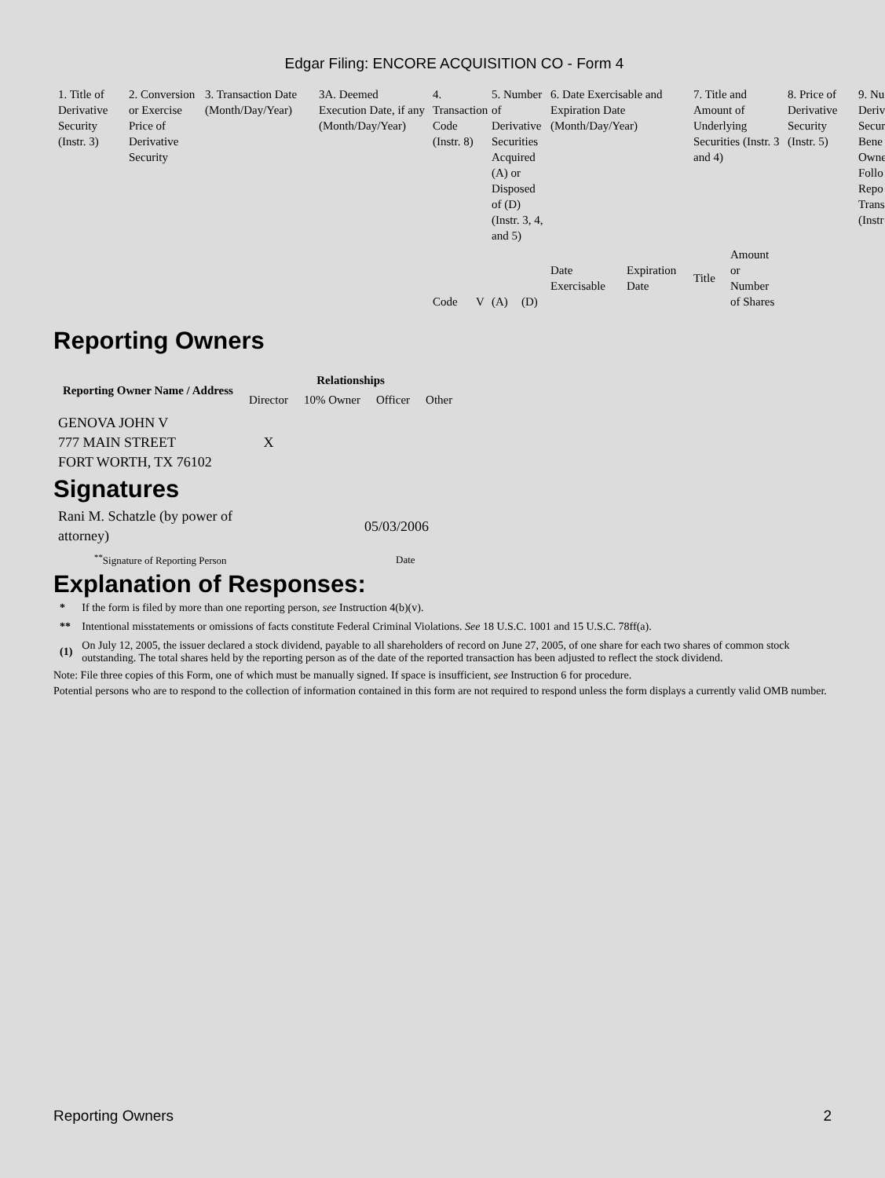Edgar Filing: ENCORE ACQUISITION CO - Form 4
| 1. Title of Derivative Security (Instr. 3) | 2. Conversion or Exercise Price of Derivative Security | 3. Transaction Date (Month/Day/Year) | 3A. Deemed Execution Date, if any (Month/Day/Year) | 4. Transaction Code (Instr. 8) | | 5. Number of Derivative Securities Acquired (A) or Disposed of (D) (Instr. 3, 4, and 5) | | 6. Date Exercisable and Expiration Date (Month/Day/Year) | | 7. Title and Amount of Underlying Securities (Instr. 3 and 4) | | 8. Price of Derivative Security (Instr. 5) | 9. Nu Deriv Secur Bene Owne Follo Repo Trans (Instr |
| | | | | Code | V | (A) | (D) | Date Exercisable | Expiration Date | Title | Amount or Number of Shares | | |
Reporting Owners
| Reporting Owner Name / Address | Relationships | | | |
| --- | --- | --- | --- | --- |
| | Director | 10% Owner | Officer | Other |
| GENOVA JOHN V 777 MAIN STREET FORT WORTH, TX 76102 | X | | | |
Signatures
| Rani M. Schatzle (by power of attorney) | 05/03/2006 |
| <sup>**</sup> Signature of Reporting Person | Date |
Explanation of Responses:
| * | If the form is filed by more than one reporting person, see Instruction 4(b)(v). |
| ** | Intentional misstatements or omissions of facts constitute Federal Criminal Violations. See 18 U.S.C. 1001 and 15 U.S.C. 78ff(a). |
| (1) | On July 12, 2005, the issuer declared a stock dividend, payable to all shareholders of record on June 27, 2005, of one share for each two shares of common stock outstanding. The total shares held by the reporting person as of the date of the reported transaction has been adjusted to reflect the stock dividend. |
Note: File three copies of this Form, one of which must be manually signed. If space is insufficient, see Instruction 6 for procedure.
Potential persons who are to respond to the collection of information contained in this form are not required to respond unless the form displays a currently valid OMB number.
Reporting Owners 2